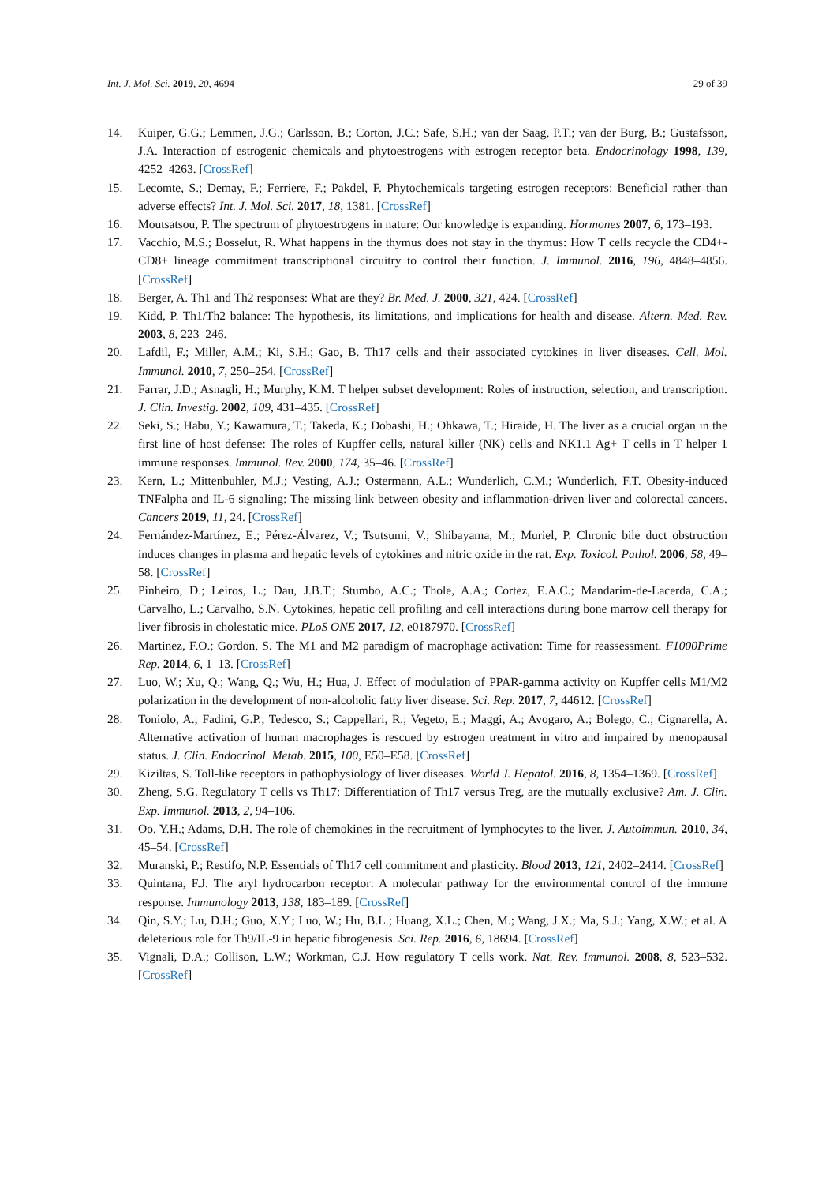Int. J. Mol. Sci. 2019, 20, 4694 29 of 39
14. Kuiper, G.G.; Lemmen, J.G.; Carlsson, B.; Corton, J.C.; Safe, S.H.; van der Saag, P.T.; van der Burg, B.; Gustafsson, J.A. Interaction of estrogenic chemicals and phytoestrogens with estrogen receptor beta. Endocrinology 1998, 139, 4252–4263. [CrossRef]
15. Lecomte, S.; Demay, F.; Ferriere, F.; Pakdel, F. Phytochemicals targeting estrogen receptors: Beneficial rather than adverse effects? Int. J. Mol. Sci. 2017, 18, 1381. [CrossRef]
16. Moutsatsou, P. The spectrum of phytoestrogens in nature: Our knowledge is expanding. Hormones 2007, 6, 173–193.
17. Vacchio, M.S.; Bosselut, R. What happens in the thymus does not stay in the thymus: How T cells recycle the CD4+-CD8+ lineage commitment transcriptional circuitry to control their function. J. Immunol. 2016, 196, 4848–4856. [CrossRef]
18. Berger, A. Th1 and Th2 responses: What are they? Br. Med. J. 2000, 321, 424. [CrossRef]
19. Kidd, P. Th1/Th2 balance: The hypothesis, its limitations, and implications for health and disease. Altern. Med. Rev. 2003, 8, 223–246.
20. Lafdil, F.; Miller, A.M.; Ki, S.H.; Gao, B. Th17 cells and their associated cytokines in liver diseases. Cell. Mol. Immunol. 2010, 7, 250–254. [CrossRef]
21. Farrar, J.D.; Asnagli, H.; Murphy, K.M. T helper subset development: Roles of instruction, selection, and transcription. J. Clin. Investig. 2002, 109, 431–435. [CrossRef]
22. Seki, S.; Habu, Y.; Kawamura, T.; Takeda, K.; Dobashi, H.; Ohkawa, T.; Hiraide, H. The liver as a crucial organ in the first line of host defense: The roles of Kupffer cells, natural killer (NK) cells and NK1.1 Ag+ T cells in T helper 1 immune responses. Immunol. Rev. 2000, 174, 35–46. [CrossRef]
23. Kern, L.; Mittenbuhler, M.J.; Vesting, A.J.; Ostermann, A.L.; Wunderlich, C.M.; Wunderlich, F.T. Obesity-induced TNFalpha and IL-6 signaling: The missing link between obesity and inflammation-driven liver and colorectal cancers. Cancers 2019, 11, 24. [CrossRef]
24. Fernández-Martínez, E.; Pérez-Álvarez, V.; Tsutsumi, V.; Shibayama, M.; Muriel, P. Chronic bile duct obstruction induces changes in plasma and hepatic levels of cytokines and nitric oxide in the rat. Exp. Toxicol. Pathol. 2006, 58, 49–58. [CrossRef]
25. Pinheiro, D.; Leiros, L.; Dau, J.B.T.; Stumbo, A.C.; Thole, A.A.; Cortez, E.A.C.; Mandarim-de-Lacerda, C.A.; Carvalho, L.; Carvalho, S.N. Cytokines, hepatic cell profiling and cell interactions during bone marrow cell therapy for liver fibrosis in cholestatic mice. PLoS ONE 2017, 12, e0187970. [CrossRef]
26. Martinez, F.O.; Gordon, S. The M1 and M2 paradigm of macrophage activation: Time for reassessment. F1000Prime Rep. 2014, 6, 1–13. [CrossRef]
27. Luo, W.; Xu, Q.; Wang, Q.; Wu, H.; Hua, J. Effect of modulation of PPAR-gamma activity on Kupffer cells M1/M2 polarization in the development of non-alcoholic fatty liver disease. Sci. Rep. 2017, 7, 44612. [CrossRef]
28. Toniolo, A.; Fadini, G.P.; Tedesco, S.; Cappellari, R.; Vegeto, E.; Maggi, A.; Avogaro, A.; Bolego, C.; Cignarella, A. Alternative activation of human macrophages is rescued by estrogen treatment in vitro and impaired by menopausal status. J. Clin. Endocrinol. Metab. 2015, 100, E50–E58. [CrossRef]
29. Kiziltas, S. Toll-like receptors in pathophysiology of liver diseases. World J. Hepatol. 2016, 8, 1354–1369. [CrossRef]
30. Zheng, S.G. Regulatory T cells vs Th17: Differentiation of Th17 versus Treg, are the mutually exclusive? Am. J. Clin. Exp. Immunol. 2013, 2, 94–106.
31. Oo, Y.H.; Adams, D.H. The role of chemokines in the recruitment of lymphocytes to the liver. J. Autoimmun. 2010, 34, 45–54. [CrossRef]
32. Muranski, P.; Restifo, N.P. Essentials of Th17 cell commitment and plasticity. Blood 2013, 121, 2402–2414. [CrossRef]
33. Quintana, F.J. The aryl hydrocarbon receptor: A molecular pathway for the environmental control of the immune response. Immunology 2013, 138, 183–189. [CrossRef]
34. Qin, S.Y.; Lu, D.H.; Guo, X.Y.; Luo, W.; Hu, B.L.; Huang, X.L.; Chen, M.; Wang, J.X.; Ma, S.J.; Yang, X.W.; et al. A deleterious role for Th9/IL-9 in hepatic fibrogenesis. Sci. Rep. 2016, 6, 18694. [CrossRef]
35. Vignali, D.A.; Collison, L.W.; Workman, C.J. How regulatory T cells work. Nat. Rev. Immunol. 2008, 8, 523–532. [CrossRef]